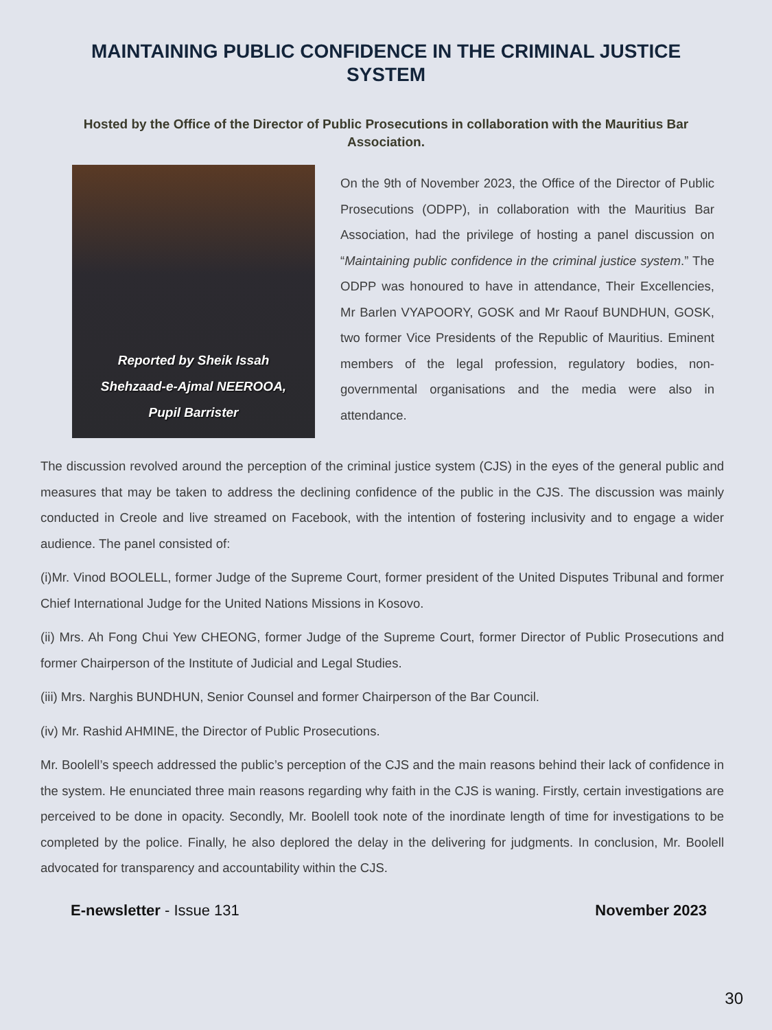MAINTAINING PUBLIC CONFIDENCE IN THE CRIMINAL JUSTICE SYSTEM
Hosted by the Office of the Director of Public Prosecutions in collaboration with the Mauritius Bar Association.
Reported by Sheik Issah
Shehzaad-e-Ajmal NEEROOA,
Pupil Barrister
On the 9th of November 2023, the Office of the Director of Public Prosecutions (ODPP), in collaboration with the Mauritius Bar Association, had the privilege of hosting a panel discussion on “Maintaining public confidence in the criminal justice system.” The ODPP was honoured to have in attendance, Their Excellencies, Mr Barlen VYAPOORY, GOSK and Mr Raouf BUNDHUN, GOSK, two former Vice Presidents of the Republic of Mauritius. Eminent members of the legal profession, regulatory bodies, non-governmental organisations and the media were also in attendance.
The discussion revolved around the perception of the criminal justice system (CJS) in the eyes of the general public and measures that may be taken to address the declining confidence of the public in the CJS. The discussion was mainly conducted in Creole and live streamed on Facebook, with the intention of fostering inclusivity and to engage a wider audience. The panel consisted of:
(i)Mr. Vinod BOOLELL, former Judge of the Supreme Court, former president of the United Disputes Tribunal and former Chief International Judge for the United Nations Missions in Kosovo.
(ii) Mrs. Ah Fong Chui Yew CHEONG, former Judge of the Supreme Court, former Director of Public Prosecutions and former Chairperson of the Institute of Judicial and Legal Studies.
(iii) Mrs. Narghis BUNDHUN, Senior Counsel and former Chairperson of the Bar Council.
(iv) Mr. Rashid AHMINE, the Director of Public Prosecutions.
Mr. Boolell’s speech addressed the public’s perception of the CJS and the main reasons behind their lack of confidence in the system. He enunciated three main reasons regarding why faith in the CJS is waning. Firstly, certain investigations are perceived to be done in opacity. Secondly, Mr. Boolell took note of the inordinate length of time for investigations to be completed by the police. Finally, he also deplored the delay in the delivering for judgments. In conclusion, Mr. Boolell advocated for transparency and accountability within the CJS.
E-newsletter - Issue 131 November 2023
30